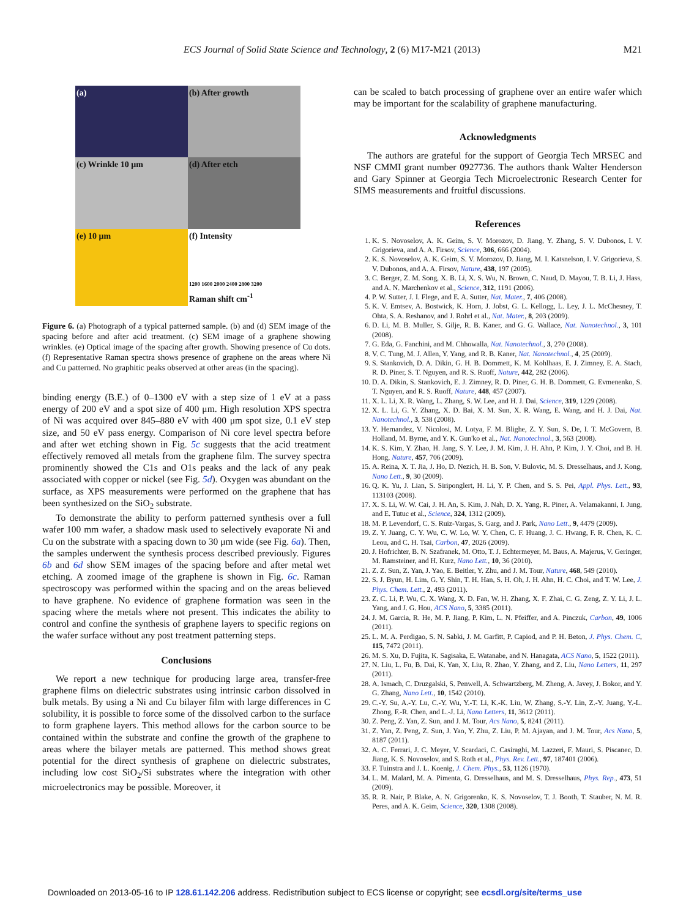ECS Journal of Solid State Science and Technology, 2 (6) M17-M21 (2013) M21
(a)
(b) After growth
(c) Wrinkle 10 μm
(d) After etch
(e) 10 μm
(f) Intensity
1200 1600 2000 2400 2800 3200
Raman shift cm<sup>-1</sup>
Figure 6. (a) Photograph of a typical patterned sample. (b) and (d) SEM image of the spacing before and after acid treatment. (c) SEM image of a graphene showing wrinkles. (e) Optical image of the spacing after growth. Showing presence of Cu dots. (f) Representative Raman spectra shows presence of graphene on the areas where Ni and Cu patterned. No graphitic peaks observed at other areas (in the spacing).
binding energy (B.E.) of 0–1300 eV with a step size of 1 eV at a pass energy of 200 eV and a spot size of 400 μm. High resolution XPS spectra of Ni was acquired over 845–880 eV with 400 μm spot size, 0.1 eV step size, and 50 eV pass energy. Comparison of Ni core level spectra before and after wet etching shown in Fig. 5c suggests that the acid treatment effectively removed all metals from the graphene film. The survey spectra prominently showed the C1s and O1s peaks and the lack of any peak associated with copper or nickel (see Fig. 5d). Oxygen was abundant on the surface, as XPS measurements were performed on the graphene that has been synthesized on the SiO<sub>2</sub> substrate.
To demonstrate the ability to perform patterned synthesis over a full wafer 100 mm wafer, a shadow mask used to selectively evaporate Ni and Cu on the substrate with a spacing down to 30 μm wide (see Fig. 6a). Then, the samples underwent the synthesis process described previously. Figures 6b and 6d show SEM images of the spacing before and after metal wet etching. A zoomed image of the graphene is shown in Fig. 6c. Raman spectroscopy was performed within the spacing and on the areas believed to have graphene. No evidence of graphene formation was seen in the spacing where the metals where not present. This indicates the ability to control and confine the synthesis of graphene layers to specific regions on the wafer surface without any post treatment patterning steps.
Conclusions
We report a new technique for producing large area, transfer-free graphene films on dielectric substrates using intrinsic carbon dissolved in bulk metals. By using a Ni and Cu bilayer film with large differences in C solubility, it is possible to force some of the dissolved carbon to the surface to form graphene layers. This method allows for the carbon source to be contained within the substrate and confine the growth of the graphene to areas where the bilayer metals are patterned. This method shows great potential for the direct synthesis of graphene on dielectric substrates, including low cost SiO<sub>2</sub>/Si substrates where the integration with other microelectronics may be possible. Moreover, it
can be scaled to batch processing of graphene over an entire wafer which may be important for the scalability of graphene manufacturing.
Acknowledgments
The authors are grateful for the support of Georgia Tech MRSEC and NSF CMMI grant number 0927736. The authors thank Walter Henderson and Gary Spinner at Georgia Tech Microelectronic Research Center for SIMS measurements and fruitful discussions.
References
1. K. S. Novoselov, A. K. Geim, S. V. Morozov, D. Jiang, Y. Zhang, S. V. Dubonos, I. V. Grigorieva, and A. A. Firsov, Science, 306, 666 (2004).
2. K. S. Novoselov, A. K. Geim, S. V. Morozov, D. Jiang, M. I. Katsnelson, I. V. Grigorieva, S. V. Dubonos, and A. A. Firsov, Nature, 438, 197 (2005).
3. C. Berger, Z. M. Song, X. B. Li, X. S. Wu, N. Brown, C. Naud, D. Mayou, T. B. Li, J. Hass, and A. N. Marchenkov et al., Science, 312, 1191 (2006).
4. P. W. Sutter, J. I. Flege, and E. A. Sutter, Nat. Mater., 7, 406 (2008).
5. K. V. Emtsev, A. Bostwick, K. Horn, J. Jobst, G. L. Kellogg, L. Ley, J. L. McChesney, T. Ohta, S. A. Reshanov, and J. Rohrl et al., Nat. Mater., 8, 203 (2009).
6. D. Li, M. B. Muller, S. Gilje, R. B. Kaner, and G. G. Wallace, Nat. Nanotechnol., 3, 101 (2008).
7. G. Eda, G. Fanchini, and M. Chhowalla, Nat. Nanotechnol., 3, 270 (2008).
8. V. C. Tung, M. J. Allen, Y. Yang, and R. B. Kaner, Nat. Nanotechnol., 4, 25 (2009).
9. S. Stankovich, D. A. Dikin, G. H. B. Dommett, K. M. Kohlhaas, E. J. Zimney, E. A. Stach, R. D. Piner, S. T. Nguyen, and R. S. Ruoff, Nature, 442, 282 (2006).
10. D. A. Dikin, S. Stankovich, E. J. Zimney, R. D. Piner, G. H. B. Dommett, G. Evmenenko, S. T. Nguyen, and R. S. Ruoff, Nature, 448, 457 (2007).
11. X. L. Li, X. R. Wang, L. Zhang, S. W. Lee, and H. J. Dai, Science, 319, 1229 (2008).
12. X. L. Li, G. Y. Zhang, X. D. Bai, X. M. Sun, X. R. Wang, E. Wang, and H. J. Dai, Nat. Nanotechnol., 3, 538 (2008).
13. Y. Hernandez, V. Nicolosi, M. Lotya, F. M. Blighe, Z. Y. Sun, S. De, I. T. McGovern, B. Holland, M. Byrne, and Y. K. Gun'ko et al., Nat. Nanotechnol., 3, 563 (2008).
14. K. S. Kim, Y. Zhao, H. Jang, S. Y. Lee, J. M. Kim, J. H. Ahn, P. Kim, J. Y. Choi, and B. H. Hong, Nature, 457, 706 (2009).
15. A. Reina, X. T. Jia, J. Ho, D. Nezich, H. B. Son, V. Bulovic, M. S. Dresselhaus, and J. Kong, Nano Lett., 9, 30 (2009).
16. Q. K. Yu, J. Lian, S. Siriponglert, H. Li, Y. P. Chen, and S. S. Pei, Appl. Phys. Lett., 93, 113103 (2008).
17. X. S. Li, W. W. Cai, J. H. An, S. Kim, J. Nah, D. X. Yang, R. Piner, A. Velamakanni, I. Jung, and E. Tutuc et al., Science, 324, 1312 (2009).
18. M. P. Levendorf, C. S. Ruiz-Vargas, S. Garg, and J. Park, Nano Lett., 9, 4479 (2009).
19. Z. Y. Juang, C. Y. Wu, C. W. Lo, W. Y. Chen, C. F. Huang, J. C. Hwang, F. R. Chen, K. C. Leou, and C. H. Tsai, Carbon, 47, 2026 (2009).
20. J. Hofrichter, B. N. Szafranek, M. Otto, T. J. Echtermeyer, M. Baus, A. Majerus, V. Geringer, M. Ramsteiner, and H. Kurz, Nano Lett., 10, 36 (2010).
21. Z. Z. Sun, Z. Yan, J. Yao, E. Beitler, Y. Zhu, and J. M. Tour, Nature, 468, 549 (2010).
22. S. J. Byun, H. Lim, G. Y. Shin, T. H. Han, S. H. Oh, J. H. Ahn, H. C. Choi, and T. W. Lee, J. Phys. Chem. Lett., 2, 493 (2011).
23. Z. C. Li, P. Wu, C. X. Wang, X. D. Fan, W. H. Zhang, X. F. Zhai, C. G. Zeng, Z. Y. Li, J. L. Yang, and J. G. Hou, ACS Nano, 5, 3385 (2011).
24. J. M. Garcia, R. He, M. P. Jiang, P. Kim, L. N. Pfeiffer, and A. Pinczuk, Carbon, 49, 1006 (2011).
25. L. M. A. Perdigao, S. N. Sabki, J. M. Garfitt, P. Capiod, and P. H. Beton, J. Phys. Chem. C, 115, 7472 (2011).
26. M. S. Xu, D. Fujita, K. Sagisaka, E. Watanabe, and N. Hanagata, ACS Nano, 5, 1522 (2011).
27. N. Liu, L. Fu, B. Dai, K. Yan, X. Liu, R. Zhao, Y. Zhang, and Z. Liu, Nano Letters, 11, 297 (2011).
28. A. Ismach, C. Druzgalski, S. Penwell, A. Schwartzberg, M. Zheng, A. Javey, J. Bokor, and Y. G. Zhang, Nano Lett., 10, 1542 (2010).
29. C.-Y. Su, A.-Y. Lu, C.-Y. Wu, Y.-T. Li, K.-K. Liu, W. Zhang, S.-Y. Lin, Z.-Y. Juang, Y.-L. Zhong, F.-R. Chen, and L.-J. Li, Nano Letters, 11, 3612 (2011).
30. Z. Peng, Z. Yan, Z. Sun, and J. M. Tour, Acs Nano, 5, 8241 (2011).
31. Z. Yan, Z. Peng, Z. Sun, J. Yao, Y. Zhu, Z. Liu, P. M. Ajayan, and J. M. Tour, Acs Nano, 5, 8187 (2011).
32. A. C. Ferrari, J. C. Meyer, V. Scardaci, C. Casiraghi, M. Lazzeri, F. Mauri, S. Piscanec, D. Jiang, K. S. Novoselov, and S. Roth et al., Phys. Rev. Lett., 97, 187401 (2006).
33. F. Tuinstra and J. L. Koenig, J. Chem. Phys., 53, 1126 (1970).
34. L. M. Malard, M. A. Pimenta, G. Dresselhaus, and M. S. Dresselhaus, Phys. Rep., 473, 51 (2009).
35. R. R. Nair, P. Blake, A. N. Grigorenko, K. S. Novoselov, T. J. Booth, T. Stauber, N. M. R. Peres, and A. K. Geim, Science, 320, 1308 (2008).
Downloaded on 2013-05-16 to IP 128.61.142.206 address. Redistribution subject to ECS license or copyright; see ecsdl.org/site/terms_use